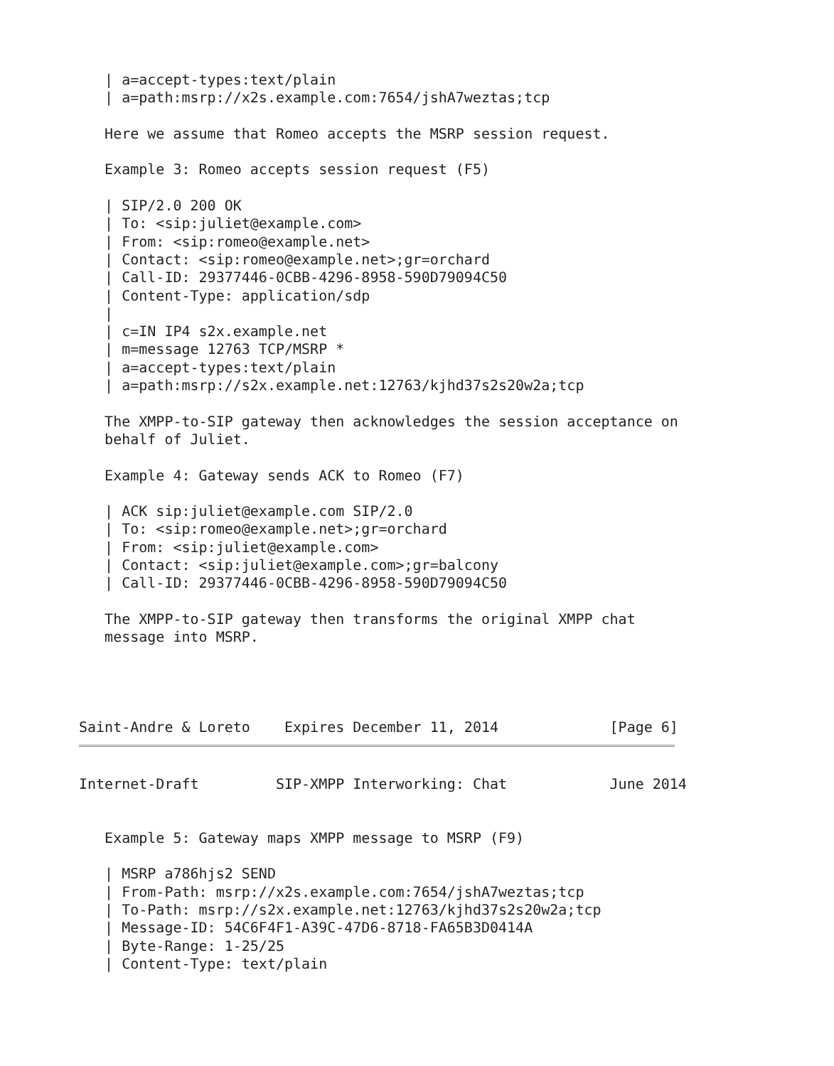| a=accept-types:text/plain
   | a=path:msrp://x2s.example.com:7654/jshA7weztas;tcp

   Here we assume that Romeo accepts the MSRP session request.

   Example 3: Romeo accepts session request (F5)

   | SIP/2.0 200 OK
   | To: <sip:juliet@example.com>
   | From: <sip:romeo@example.net>
   | Contact: <sip:romeo@example.net>;gr=orchard
   | Call-ID: 29377446-0CBB-4296-8958-590D79094C50
   | Content-Type: application/sdp
   |
   | c=IN IP4 s2x.example.net
   | m=message 12763 TCP/MSRP *
   | a=accept-types:text/plain
   | a=path:msrp://s2x.example.net:12763/kjhd37s2s20w2a;tcp

   The XMPP-to-SIP gateway then acknowledges the session acceptance on
   behalf of Juliet.

   Example 4: Gateway sends ACK to Romeo (F7)

   | ACK sip:juliet@example.com SIP/2.0
   | To: <sip:romeo@example.net>;gr=orchard
   | From: <sip:juliet@example.com>
   | Contact: <sip:juliet@example.com>;gr=balcony
   | Call-ID: 29377446-0CBB-4296-8958-590D79094C50

   The XMPP-to-SIP gateway then transforms the original XMPP chat
   message into MSRP.




Saint-Andre & Loreto    Expires December 11, 2014             [Page 6]
Internet-Draft         SIP-XMPP Interworking: Chat            June 2014


   Example 5: Gateway maps XMPP message to MSRP (F9)

   | MSRP a786hjs2 SEND
   | From-Path: msrp://x2s.example.com:7654/jshA7weztas;tcp
   | To-Path: msrp://s2x.example.net:12763/kjhd37s2s20w2a;tcp
   | Message-ID: 54C6F4F1-A39C-47D6-8718-FA65B3D0414A
   | Byte-Range: 1-25/25
   | Content-Type: text/plain